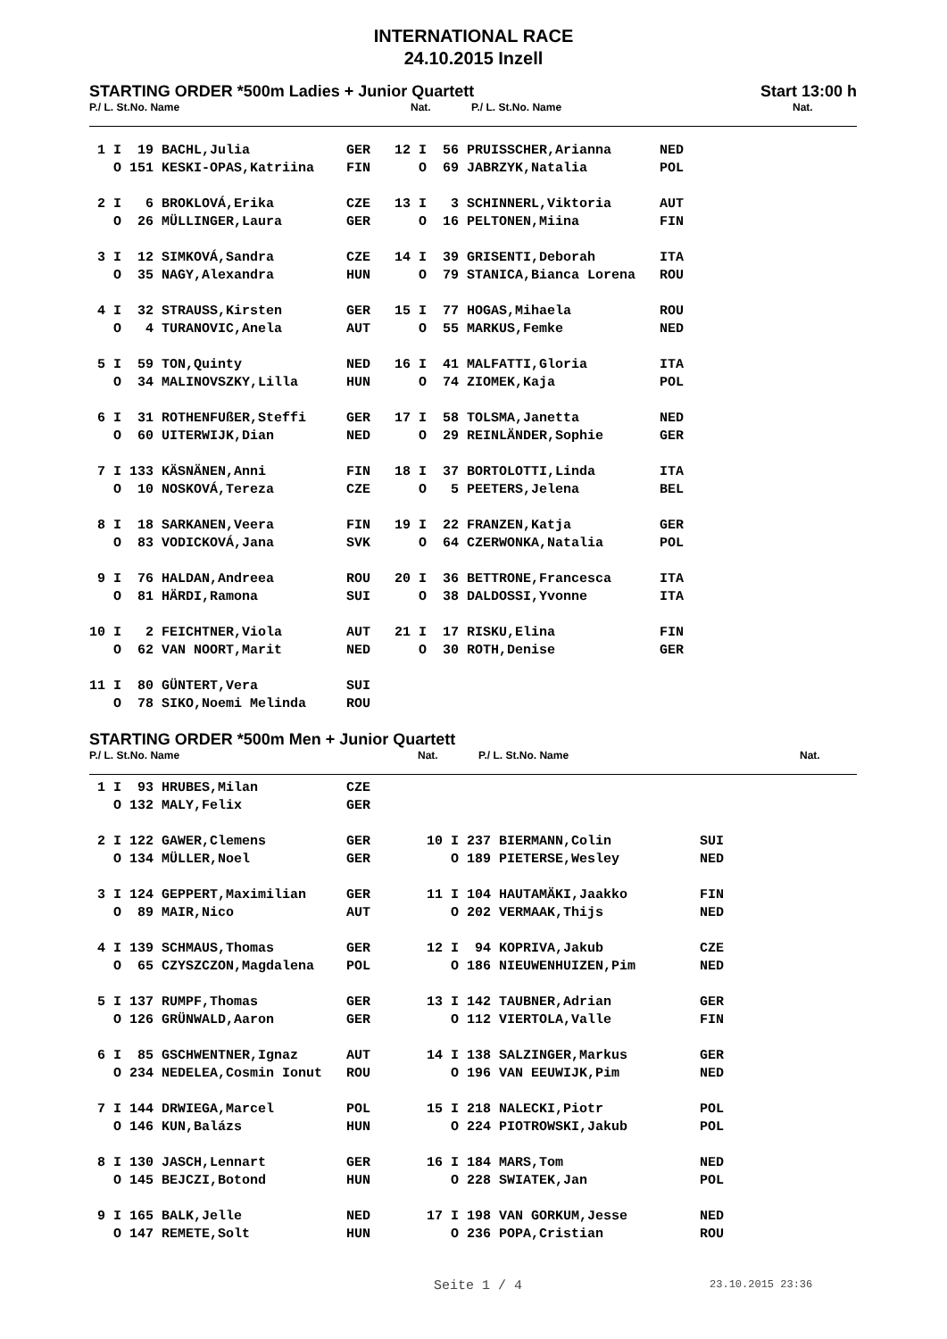INTERNATIONAL RACE
24.10.2015 Inzell
STARTING ORDER *500m Ladies + Junior Quartett Start 13:00 h
P./ L. St.No. Name Nat. P./ L. St.No. Name Nat.
| 1 I 19 BACHL,Julia GER 12 I 56 PRUISSCHER,Arianna NED |
| O 151 KESKI-OPAS,Katriina FIN O 69 JABRZYK,Natalia POL |
| 2 I 6 BROKLOVÁ,Erika CZE 13 I 3 SCHINNERL,Viktoria AUT |
| O 26 MÜLLINGER,Laura GER O 16 PELTONEN,Miina FIN |
| 3 I 12 SIMKOVÁ,Sandra CZE 14 I 39 GRISENTI,Deborah ITA |
| O 35 NAGY,Alexandra HUN O 79 STANICA,Bianca Lorena ROU |
| 4 I 32 STRAUSS,Kirsten GER 15 I 77 HOGAS,Mihaela ROU |
| O 4 TURANOVIC,Anela AUT O 55 MARKUS,Femke NED |
| 5 I 59 TON,Quinty NED 16 I 41 MALFATTI,Gloria ITA |
| O 34 MALINOVSZKY,Lilla HUN O 74 ZIOMEK,Kaja POL |
| 6 I 31 ROTHENFUßER,Steffi GER 17 I 58 TOLSMA,Janetta NED |
| O 60 UITERWIJK,Dian NED O 29 REINLÄNDER,Sophie GER |
| 7 I 133 KÄSNÄNEN,Anni FIN 18 I 37 BORTOLOTTI,Linda ITA |
| O 10 NOSKOVÁ,Tereza CZE O 5 PEETERS,Jelena BEL |
| 8 I 18 SARKANEN,Veera FIN 19 I 22 FRANZEN,Katja GER |
| O 83 VODICKOVÁ,Jana SVK O 64 CZERWONKA,Natalia POL |
| 9 I 76 HALDAN,Andreea ROU 20 I 36 BETTRONE,Francesca ITA |
| O 81 HÄRDI,Ramona SUI O 38 DALDOSSI,Yvonne ITA |
| 10 I 2 FEICHTNER,Viola AUT 21 I 17 RISKU,Elina FIN |
| O 62 VAN NOORT,Marit NED O 30 ROTH,Denise GER |
| 11 I 80 GÜNTERT,Vera SUI |
| O 78 SIKO,Noemi Melinda ROU |
STARTING ORDER *500m Men + Junior Quartett
P./ L. St.No. Name Nat. P./ L. St.No. Name Nat.
| 1 I 93 HRUBES,Milan CZE |
| O 132 MALY,Felix GER |
| 2 I 122 GAWER,Clemens GER 10 I 237 BIERMANN,Colin SUI |
| O 134 MÜLLER,Noel GER O 189 PIETERSE,Wesley NED |
| 3 I 124 GEPPERT,Maximilian GER 11 I 104 HAUTAMÄKI,Jaakko FIN |
| O 89 MAIR,Nico AUT O 202 VERMAAK,Thijs NED |
| 4 I 139 SCHMAUS,Thomas GER 12 I 94 KOPRIVA,Jakub CZE |
| O 65 CZYSZCZON,Magdalena POL O 186 NIEUWENHUIZEN,Pim NED |
| 5 I 137 RUMPF,Thomas GER 13 I 142 TAUBNER,Adrian GER |
| O 126 GRÜNWALD,Aaron GER O 112 VIERTOLA,Valle FIN |
| 6 I 85 GSCHWENTNER,Ignaz AUT 14 I 138 SALZINGER,Markus GER |
| O 234 NEDELEA,Cosmin Ionut ROU O 196 VAN EEUWIJK,Pim NED |
| 7 I 144 DRWIEGA,Marcel POL 15 I 218 NALECKI,Piotr POL |
| O 146 KUN,Balázs HUN O 224 PIOTROWSKI,Jakub POL |
| 8 I 130 JASCH,Lennart GER 16 I 184 MARS,Tom NED |
| O 145 BEJCZI,Botond HUN O 228 SWIATEK,Jan POL |
| 9 I 165 BALK,Jelle NED 17 I 198 VAN GORKUM,Jesse NED |
| O 147 REMETE,Solt HUN O 236 POPA,Cristian ROU |
Seite 1 / 4 23.10.2015 23:36